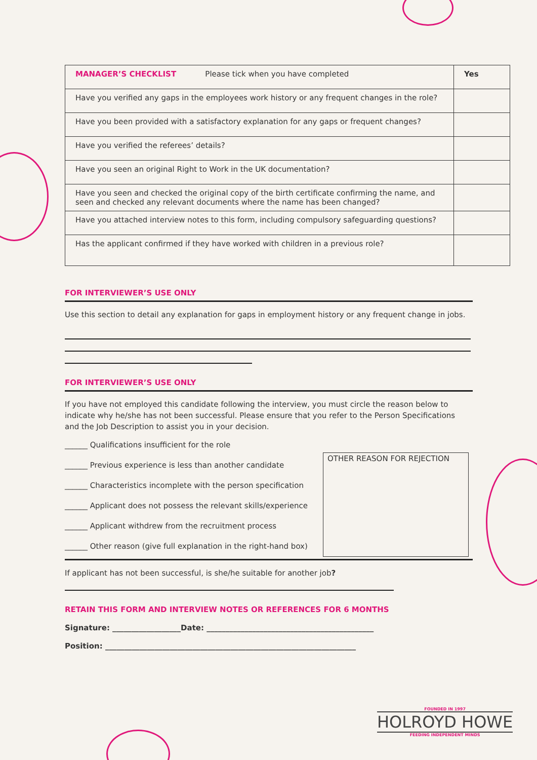| MANAGER’S CHECKLIST Please tick when you have completed | Yes |
| Have you verified any gaps in the employees work history or any frequent changes in the role? | |
| Have you been provided with a satisfactory explanation for any gaps or frequent changes? | |
| Have you verified the referees’ details? | |
| Have you seen an original Right to Work in the UK documentation? | |
| Have you seen and checked the original copy of the birth certificate confirming the name, and seen and checked any relevant documents where the name has been changed? | |
| Have you attached interview notes to this form, including compulsory safeguarding questions? | |
| Has the applicant confirmed if they have worked with children in a previous role? | |
FOR INTERVIEWER’S USE ONLY
Use this section to detail any explanation for gaps in employment history or any frequent change in jobs.
FOR INTERVIEWER’S USE ONLY
If you have not employed this candidate following the interview, you must circle the reason below to indicate why he/she has not been successful. Please ensure that you refer to the Person Specifications and the Job Description to assist you in your decision.
______ Qualifications insufficient for the role
______ Previous experience is less than another candidate
______ Characteristics incomplete with the person specification
______ Applicant does not possess the relevant skills/experience
______ Applicant withdrew from the recruitment process
______ Other reason (give full explanation in the right-hand box)
OTHER REASON FOR REJECTION
If applicant has not been successful, is she/he suitable for another job?
RETAIN THIS FORM AND INTERVIEW NOTES OR REFERENCES FOR 6 MONTHS
Signature: __________________Date: ____________________________________________
Position: __________________________________________________________________
FOUNDED IN 1997
HOLROYD HOWE
FEEDING INDEPENDENT MINDS